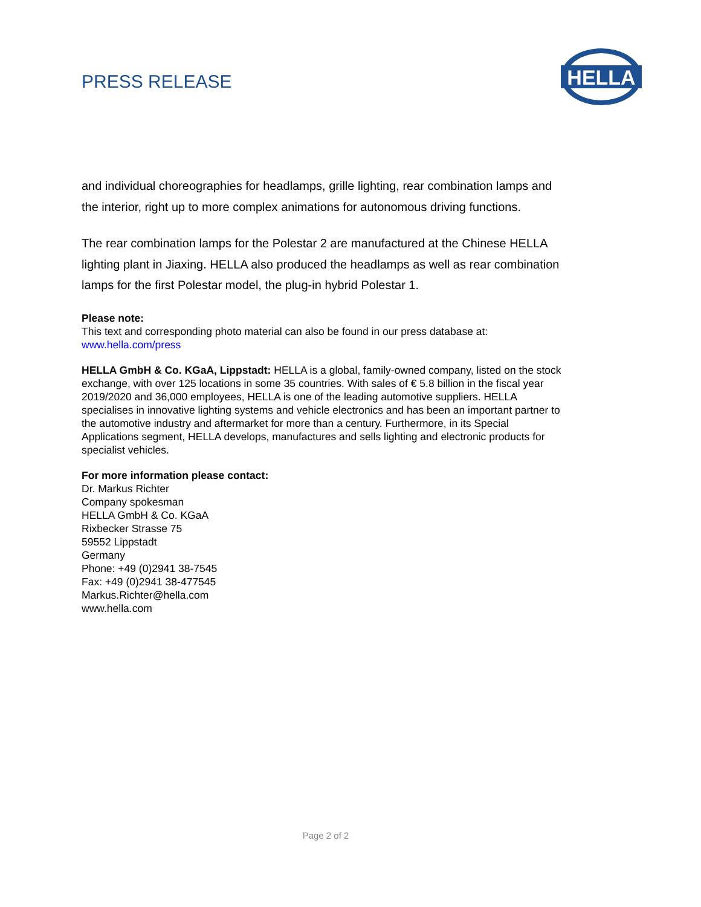PRESS RELEASE
HELLA
and individual choreographies for headlamps, grille lighting, rear combination lamps and the interior, right up to more complex animations for autonomous driving functions.
The rear combination lamps for the Polestar 2 are manufactured at the Chinese HELLA lighting plant in Jiaxing. HELLA also produced the headlamps as well as rear combination lamps for the first Polestar model, the plug-in hybrid Polestar 1.
Please note:
This text and corresponding photo material can also be found in our press database at:
www.hella.com/press
HELLA GmbH & Co. KGaA, Lippstadt: HELLA is a global, family-owned company, listed on the stock exchange, with over 125 locations in some 35 countries. With sales of € 5.8 billion in the fiscal year 2019/2020 and 36,000 employees, HELLA is one of the leading automotive suppliers. HELLA specialises in innovative lighting systems and vehicle electronics and has been an important partner to the automotive industry and aftermarket for more than a century. Furthermore, in its Special Applications segment, HELLA develops, manufactures and sells lighting and electronic products for specialist vehicles.
For more information please contact:
Dr. Markus Richter
Company spokesman
HELLA GmbH & Co. KGaA
Rixbecker Strasse 75
59552 Lippstadt
Germany
Phone: +49 (0)2941 38-7545
Fax: +49 (0)2941 38-477545
Markus.Richter@hella.com
www.hella.com
Page 2 of 2